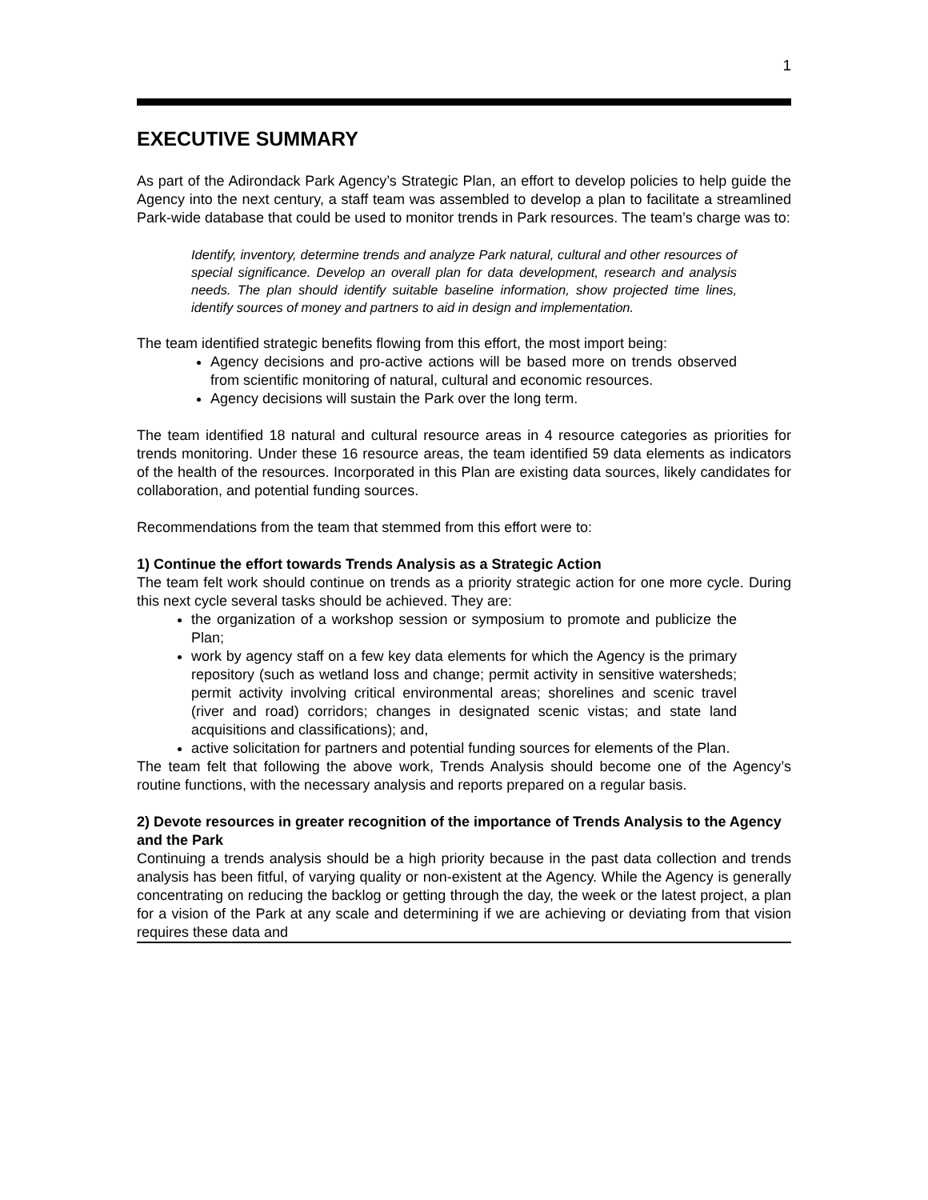1
EXECUTIVE SUMMARY
As part of the Adirondack Park Agency’s Strategic Plan, an effort to develop policies to help guide the Agency into the next century, a staff team was assembled to develop a plan to facilitate a streamlined Park-wide database that could be used to monitor trends in Park resources. The team’s charge was to:
Identify, inventory, determine trends and analyze Park natural, cultural and other resources of special significance. Develop an overall plan for data development, research and analysis needs. The plan should identify suitable baseline information, show projected time lines, identify sources of money and partners to aid in design and implementation.
The team identified strategic benefits flowing from this effort, the most import being:
Agency decisions and pro-active actions will be based more on trends observed from scientific monitoring of natural, cultural and economic resources.
Agency decisions will sustain the Park over the long term.
The team identified 18 natural and cultural resource areas in 4 resource categories as priorities for trends monitoring. Under these 16 resource areas, the team identified 59 data elements as indicators of the health of the resources. Incorporated in this Plan are existing data sources, likely candidates for collaboration, and potential funding sources.
Recommendations from the team that stemmed from this effort were to:
1) Continue the effort towards Trends Analysis as a Strategic Action
The team felt work should continue on trends as a priority strategic action for one more cycle. During this next cycle several tasks should be achieved. They are:
the organization of a workshop session or symposium to promote and publicize the Plan;
work by agency staff on a few key data elements for which the Agency is the primary repository (such as wetland loss and change; permit activity in sensitive watersheds; permit activity involving critical environmental areas; shorelines and scenic travel (river and road) corridors; changes in designated scenic vistas; and state land acquisitions and classifications); and,
active solicitation for partners and potential funding sources for elements of the Plan.
The team felt that following the above work, Trends Analysis should become one of the Agency’s routine functions, with the necessary analysis and reports prepared on a regular basis.
2) Devote resources in greater recognition of the importance of Trends Analysis to the Agency and the Park
Continuing a trends analysis should be a high priority because in the past data collection and trends analysis has been fitful, of varying quality or non-existent at the Agency. While the Agency is generally concentrating on reducing the backlog or getting through the day, the week or the latest project, a plan for a vision of the Park at any scale and determining if we are achieving or deviating from that vision requires these data and